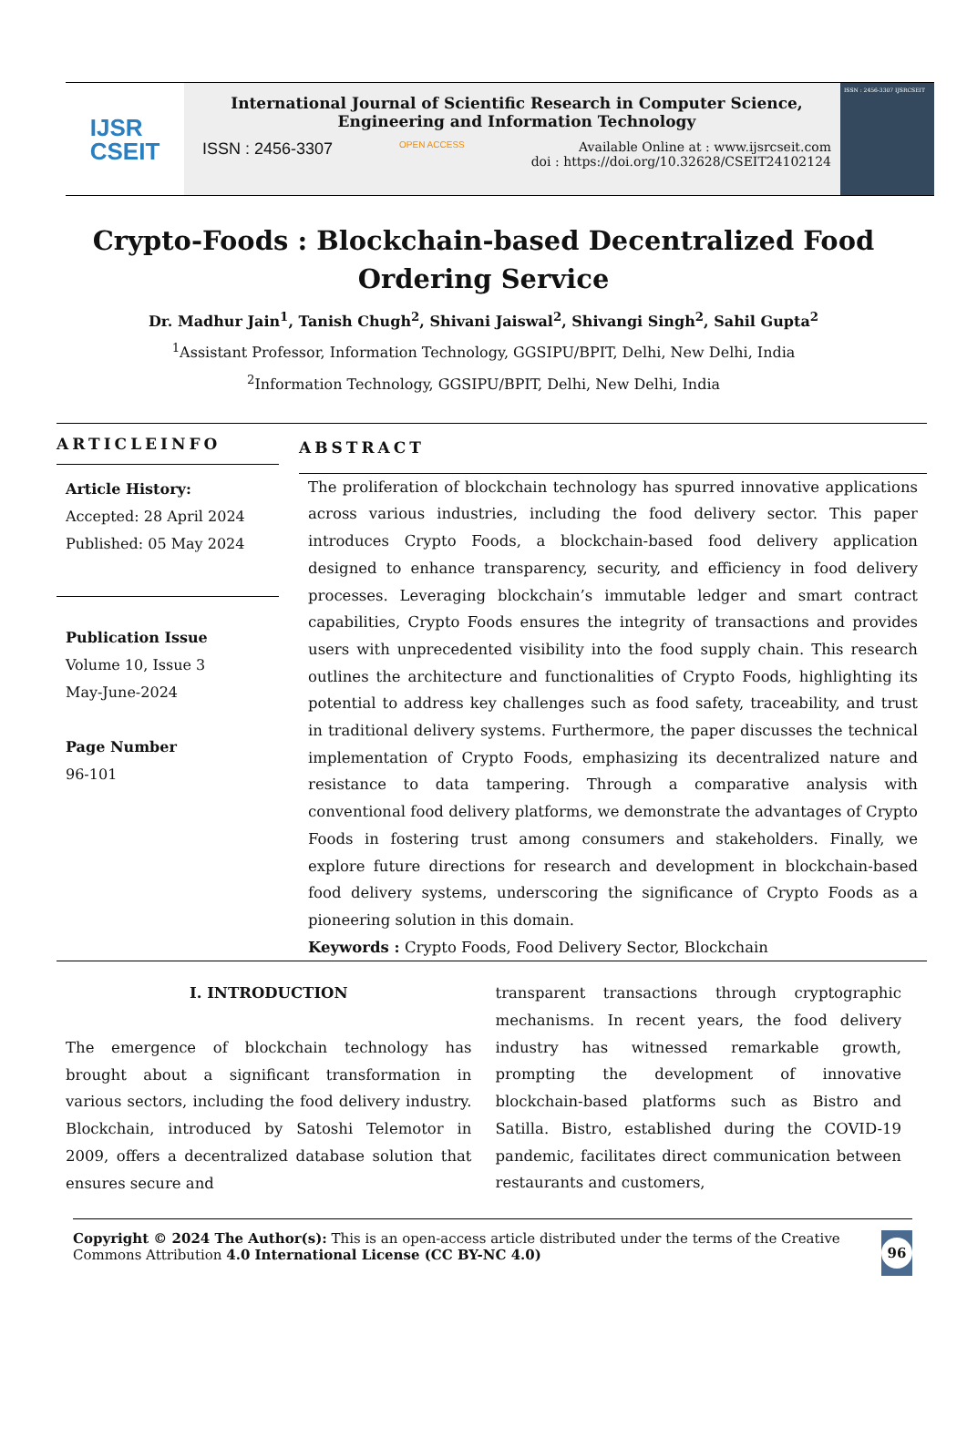IJSR
CSEIT
International Journal of Scientific Research in Computer Science, Engineering and Information Technology
ISSN : 2456-3307 OPEN ACCESS Available Online at : www.ijsrcseit.com
doi : https://doi.org/10.32628/CSEIT24102124
ISSN : 2456-3307 IJSRCSEIT
Crypto-Foods : Blockchain-based Decentralized Food Ordering Service
Dr. Madhur Jain<sup>1</sup>, Tanish Chugh<sup>2</sup>, Shivani Jaiswal<sup>2</sup>, Shivangi Singh<sup>2</sup>, Sahil Gupta<sup>2</sup>
<sup>1</sup> Assistant Professor, Information Technology, GGSIPU/BPIT, Delhi, New Delhi, India
<sup>2</sup> Information Technology, GGSIPU/BPIT, Delhi, New Delhi, India
ARTICLEINFO
Article History:
Accepted: 28 April 2024
Published: 05 May 2024
Publication Issue
Volume 10, Issue 3
May-June-2024
Page Number
96-101
ABSTRACT
The proliferation of blockchain technology has spurred innovative applications across various industries, including the food delivery sector. This paper introduces Crypto Foods, a blockchain-based food delivery application designed to enhance transparency, security, and efficiency in food delivery processes. Leveraging blockchain’s immutable ledger and smart contract capabilities, Crypto Foods ensures the integrity of transactions and provides users with unprecedented visibility into the food supply chain. This research outlines the architecture and functionalities of Crypto Foods, highlighting its potential to address key challenges such as food safety, traceability, and trust in traditional delivery systems. Furthermore, the paper discusses the technical implementation of Crypto Foods, emphasizing its decentralized nature and resistance to data tampering. Through a comparative analysis with conventional food delivery platforms, we demonstrate the advantages of Crypto Foods in fostering trust among consumers and stakeholders. Finally, we explore future directions for research and development in blockchain-based food delivery systems, underscoring the significance of Crypto Foods as a pioneering solution in this domain.
Keywords : Crypto Foods, Food Delivery Sector, Blockchain
I. INTRODUCTION
The emergence of blockchain technology has brought about a significant transformation in various sectors, including the food delivery industry. Blockchain, introduced by Satoshi Telemotor in 2009, offers a decentralized database solution that ensures secure and
transparent transactions through cryptographic mechanisms. In recent years, the food delivery industry has witnessed remarkable growth, prompting the development of innovative blockchain-based platforms such as Bistro and Satilla. Bistro, established during the COVID-19 pandemic, facilitates direct communication between restaurants and customers,
Copyright © 2024 The Author(s): This is an open-access article distributed under the terms of the Creative Commons Attribution 4.0 International License (CC BY-NC 4.0)
96